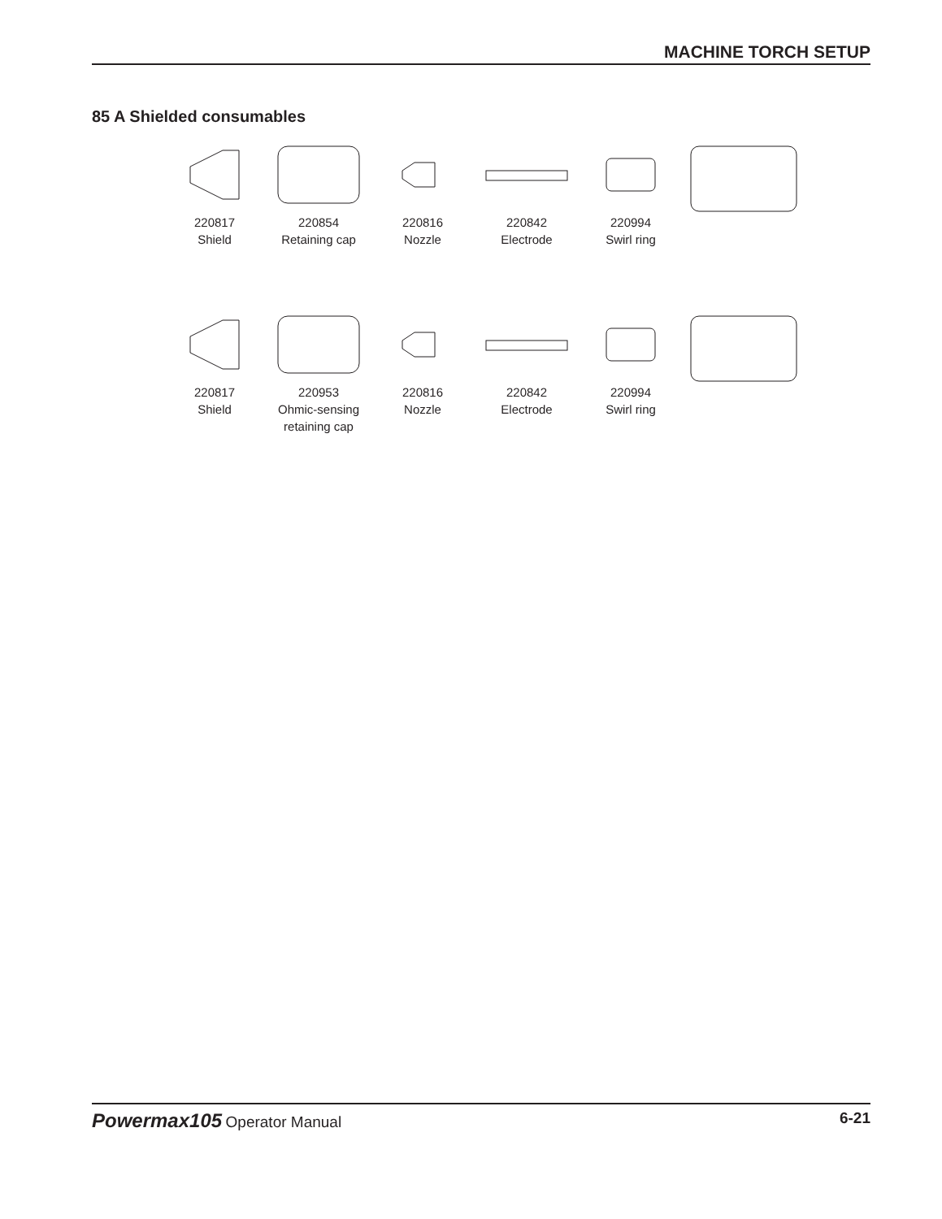MACHINE TORCH SETUP
85 A Shielded consumables
220817
Shield
220854
Retaining cap
220816
Nozzle
220842
Electrode
220994
Swirl ring
220817
Shield
220953
Ohmic-sensing
retaining cap
220816
Nozzle
220842
Electrode
220994
Swirl ring
Powermax105 Operator Manual 6-21